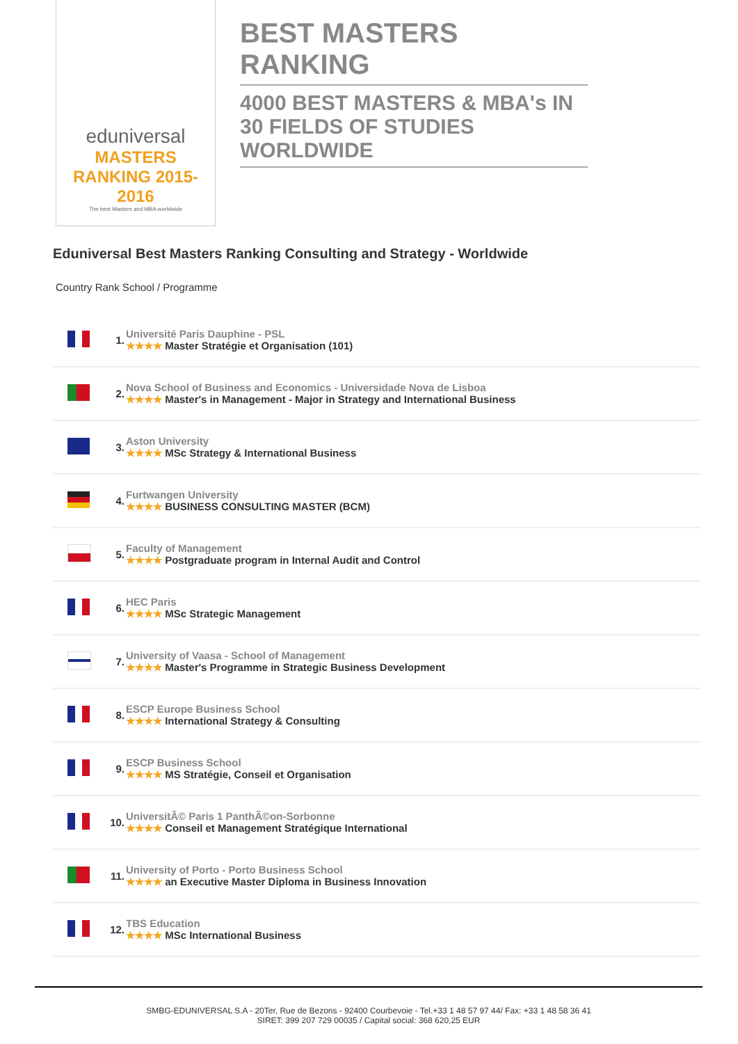eduniversal
MASTERS RANKING 2015-2016
The best Masters and MBA worldwide
BEST MASTERS RANKING
4000 BEST MASTERS & MBA's IN 30 FIELDS OF STUDIES WORLDWIDE
Eduniversal Best Masters Ranking Consulting and Strategy - Worldwide
Country Rank School / Programme
| | 1. | Université Paris Dauphine - PSL ★★★★ Master Stratégie et Organisation (101) |
| | 2. | Nova School of Business and Economics - Universidade Nova de Lisboa ★★★★ Master's in Management - Major in Strategy and International Business |
| | 3. | Aston University ★★★★ MSc Strategy & International Business |
| | 4. | Furtwangen University ★★★★ BUSINESS CONSULTING MASTER (BCM) |
| | 5. | Faculty of Management ★★★★ Postgraduate program in Internal Audit and Control |
| | 6. | HEC Paris ★★★★ MSc Strategic Management |
| | 7. | University of Vaasa - School of Management ★★★★ Master's Programme in Strategic Business Development |
| | 8. | ESCP Europe Business School ★★★★ International Strategy & Consulting |
| | 9. | ESCP Business School ★★★★ MS Stratégie, Conseil et Organisation |
| | 10. | UniversitÃ© Paris 1 PanthÃ©on-Sorbonne ★★★★ Conseil et Management Stratégique International |
| | 11. | University of Porto - Porto Business School ★★★★ an Executive Master Diploma in Business Innovation |
| | 12. | TBS Education ★★★★ MSc International Business |
SMBG-EDUNIVERSAL S.A - 20Ter, Rue de Bezons - 92400 Courbevoie - Tel.+33 1 48 57 97 44/ Fax: +33 1 48 58 36 41
SIRET: 399 207 729 00035 / Capital social: 368 620,25 EUR